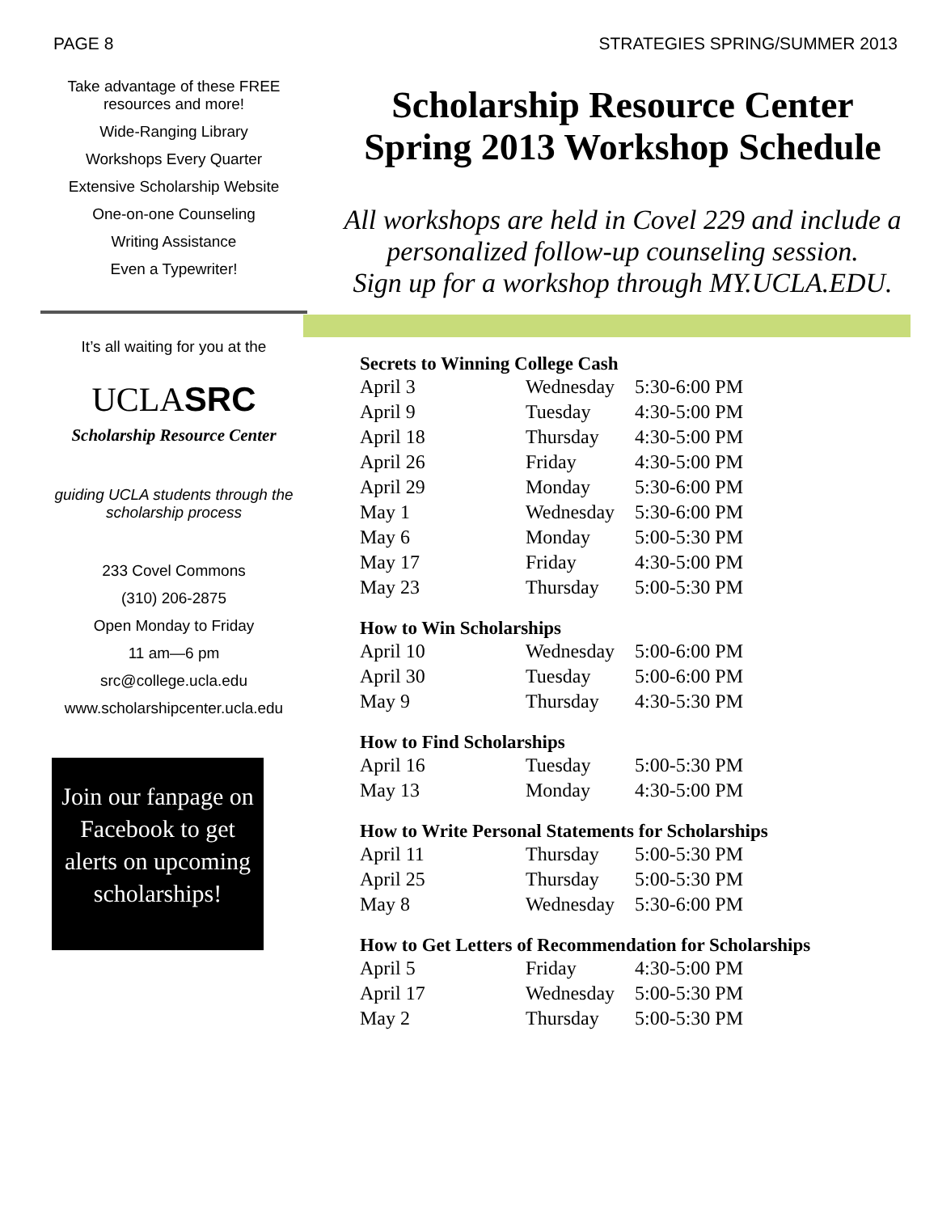PAGE 8 STRATEGIES SPRING/SUMMER 2013
Take advantage of these FREE resources and more!
Wide-Ranging Library
Workshops Every Quarter
Extensive Scholarship Website
One-on-one Counseling
Writing Assistance
Even a Typewriter!
It’s all waiting for you at the
UCLASRC
Scholarship Resource Center
guiding UCLA students through the scholarship process
233 Covel Commons
(310) 206-2875
Open Monday to Friday
11 am—6 pm
src@college.ucla.edu
www.scholarshipcenter.ucla.edu
Join our fanpage on Facebook to get alerts on upcoming scholarships!
Scholarship Resource Center
Spring 2013 Workshop Schedule
All workshops are held in Covel 229 and include a personalized follow-up counseling session.
Sign up for a workshop through MY.UCLA.EDU.
| Secrets to Winning College Cash | | |
| --- | --- | --- |
| April 3 | Wednesday | 5:30-6:00 PM |
| April 9 | Tuesday | 4:30-5:00 PM |
| April 18 | Thursday | 4:30-5:00 PM |
| April 26 | Friday | 4:30-5:00 PM |
| April 29 | Monday | 5:30-6:00 PM |
| May 1 | Wednesday | 5:30-6:00 PM |
| May 6 | Monday | 5:00-5:30 PM |
| May 17 | Friday | 4:30-5:00 PM |
| May 23 | Thursday | 5:00-5:30 PM |
| How to Win Scholarships | | |
| --- | --- | --- |
| April 10 | Wednesday | 5:00-6:00 PM |
| April 30 | Tuesday | 5:00-6:00 PM |
| May 9 | Thursday | 4:30-5:30 PM |
| How to Find Scholarships | | |
| --- | --- | --- |
| April 16 | Tuesday | 5:00-5:30 PM |
| May 13 | Monday | 4:30-5:00 PM |
| How to Write Personal Statements for Scholarships | | |
| --- | --- | --- |
| April 11 | Thursday | 5:00-5:30 PM |
| April 25 | Thursday | 5:00-5:30 PM |
| May 8 | Wednesday | 5:30-6:00 PM |
| How to Get Letters of Recommendation for Scholarships | | |
| --- | --- | --- |
| April 5 | Friday | 4:30-5:00 PM |
| April 17 | Wednesday | 5:00-5:30 PM |
| May 2 | Thursday | 5:00-5:30 PM |